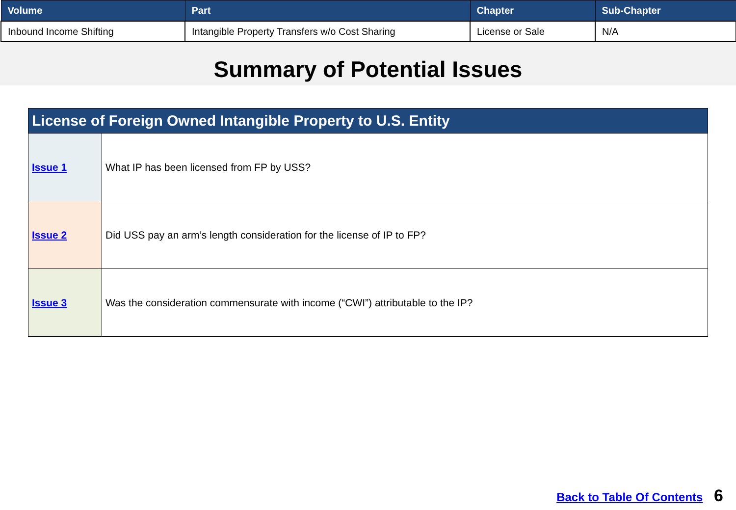| Volume | Part | Chapter | Sub-Chapter |
| --- | --- | --- | --- |
| Inbound Income Shifting | Intangible Property Transfers w/o Cost Sharing | License or Sale | N/A |
Summary of Potential Issues
| License of Foreign Owned Intangible Property to U.S. Entity | |
| --- | --- |
| Issue 1 | What IP has been licensed from FP by USS? |
| Issue 2 | Did USS pay an arm’s length consideration for the license of IP to FP? |
| Issue 3 | Was the consideration commensurate with income (“CWI”) attributable to the IP? |
Back to Table Of Contents 6